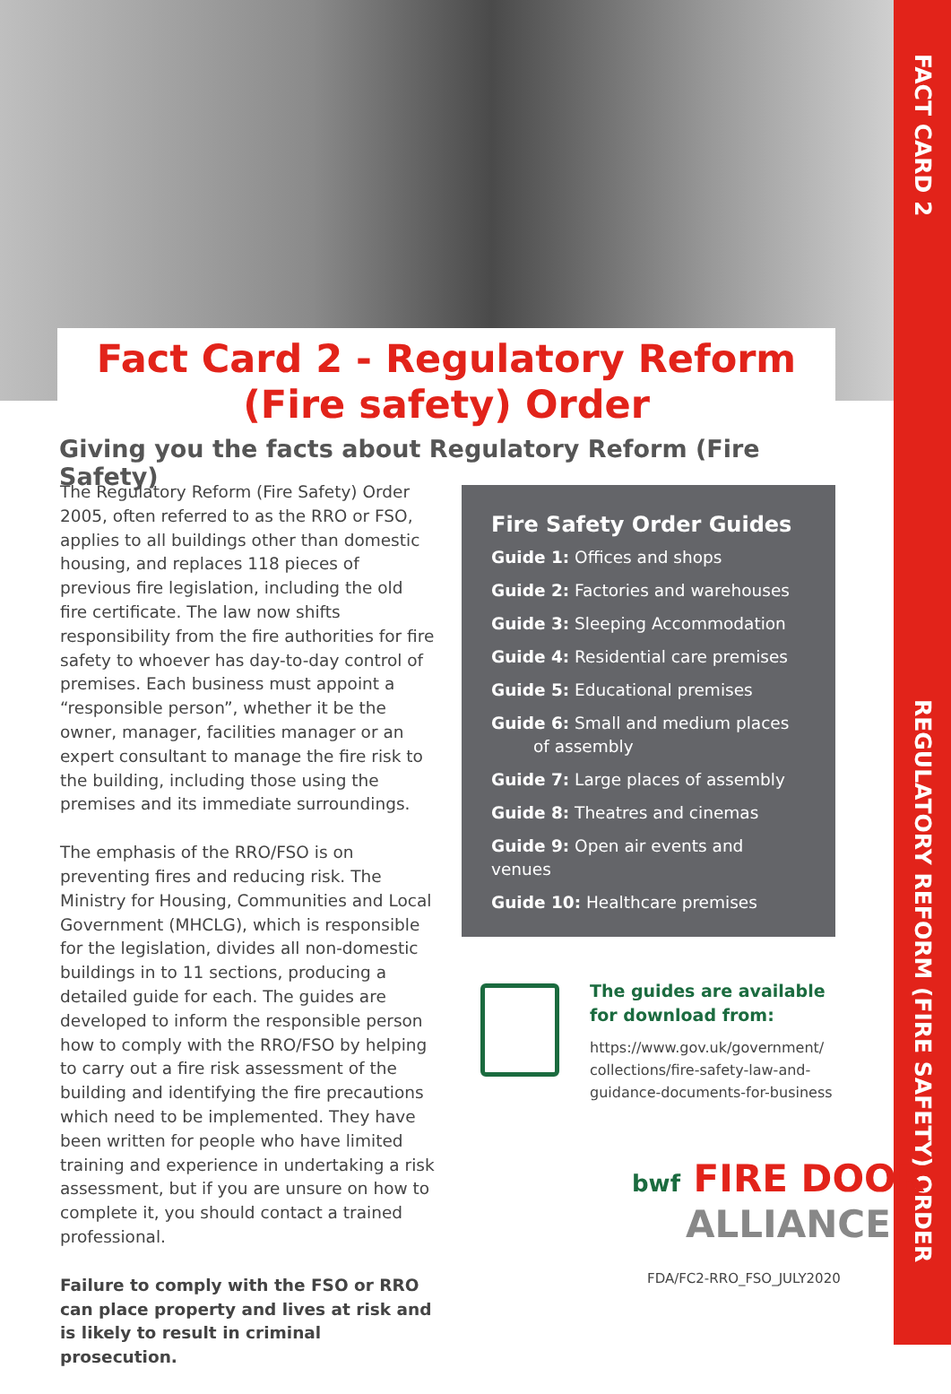FACT CARD 2
REGULATORY REFORM (FIRE SAFETY) ORDER
Fact Card 2 - Regulatory Reform
(Fire safety) Order
Giving you the facts about Regulatory Reform (Fire Safety)
The Regulatory Reform (Fire Safety) Order 2005, often referred to as the RRO or FSO, applies to all buildings other than domestic housing, and replaces 118 pieces of previous fire legislation, including the old fire certificate. The law now shifts responsibility from the fire authorities for fire safety to whoever has day-to-day control of premises. Each business must appoint a “responsible person”, whether it be the owner, manager, facilities manager or an expert consultant to manage the fire risk to the building, including those using the premises and its immediate surroundings.
The emphasis of the RRO/FSO is on preventing fires and reducing risk. The Ministry for Housing, Communities and Local Government (MHCLG), which is responsible for the legislation, divides all non-domestic buildings in to 11 sections, producing a detailed guide for each. The guides are developed to inform the responsible person how to comply with the RRO/FSO by helping to carry out a fire risk assessment of the building and identifying the fire precautions which need to be implemented. They have been written for people who have limited training and experience in undertaking a risk assessment, but if you are unsure on how to complete it, you should contact a trained professional.
Failure to comply with the FSO or RRO can place property and lives at risk and is likely to result in criminal prosecution.
Fire Safety Order Guides
Guide 1: Offices and shops
Guide 2: Factories and warehouses
Guide 3: Sleeping Accommodation
Guide 4: Residential care premises
Guide 5: Educational premises
Guide 6: Small and medium places
of assembly
Guide 7: Large places of assembly
Guide 8: Theatres and cinemas
Guide 9: Open air events and venues
Guide 10: Healthcare premises
The guides are available for download from:
https://www.gov.uk/government/ collections/fire-safety-law-and-guidance-documents-for-business
bwf FIRE DOOR
ALLIANCE
FDA/FC2-RRO_FSO_JULY2020